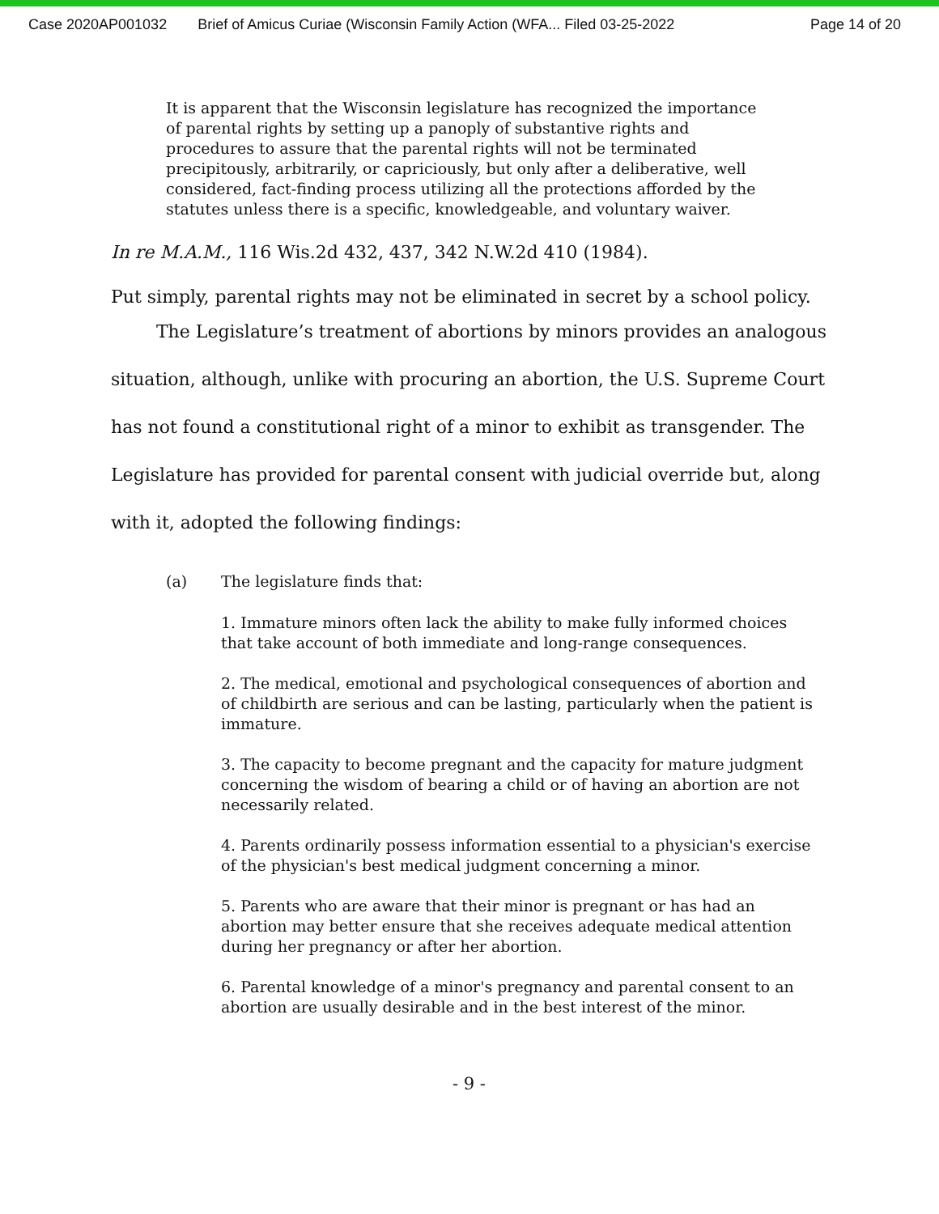Case 2020AP001032 Brief of Amicus Curiae (Wisconsin Family Action (WFA... Filed 03-25-2022 Page 14 of 20
It is apparent that the Wisconsin legislature has recognized the importance of parental rights by setting up a panoply of substantive rights and procedures to assure that the parental rights will not be terminated precipitously, arbitrarily, or capriciously, but only after a deliberative, well considered, fact-finding process utilizing all the protections afforded by the statutes unless there is a specific, knowledgeable, and voluntary waiver.
In re M.A.M., 116 Wis.2d 432, 437, 342 N.W.2d 410 (1984).
Put simply, parental rights may not be eliminated in secret by a school policy.
The Legislature’s treatment of abortions by minors provides an analogous situation, although, unlike with procuring an abortion, the U.S. Supreme Court has not found a constitutional right of a minor to exhibit as transgender. The Legislature has provided for parental consent with judicial override but, along with it, adopted the following findings:
(a) The legislature finds that:
1. Immature minors often lack the ability to make fully informed choices that take account of both immediate and long-range consequences.
2. The medical, emotional and psychological consequences of abortion and of childbirth are serious and can be lasting, particularly when the patient is immature.
3. The capacity to become pregnant and the capacity for mature judgment concerning the wisdom of bearing a child or of having an abortion are not necessarily related.
4. Parents ordinarily possess information essential to a physician's exercise of the physician's best medical judgment concerning a minor.
5. Parents who are aware that their minor is pregnant or has had an abortion may better ensure that she receives adequate medical attention during her pregnancy or after her abortion.
6. Parental knowledge of a minor's pregnancy and parental consent to an abortion are usually desirable and in the best interest of the minor.
- 9 -